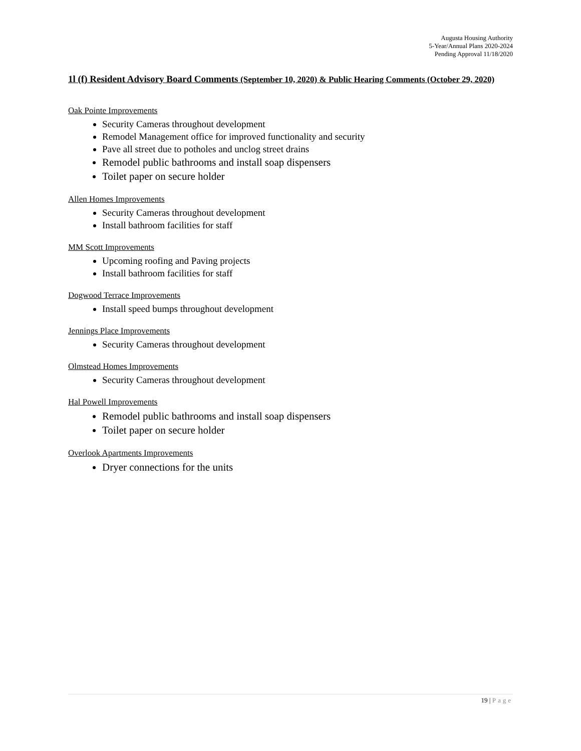Augusta Housing Authority
5-Year/Annual Plans 2020-2024
Pending Approval 11/18/2020
1l (f) Resident Advisory Board Comments (September 10, 2020) & Public Hearing Comments (October 29, 2020)
Oak Pointe Improvements
Security Cameras throughout development
Remodel Management office for improved functionality and security
Pave all street due to potholes and unclog street drains
Remodel public bathrooms and install soap dispensers
Toilet paper on secure holder
Allen Homes Improvements
Security Cameras throughout development
Install bathroom facilities for staff
MM Scott Improvements
Upcoming roofing and Paving projects
Install bathroom facilities for staff
Dogwood Terrace Improvements
Install speed bumps throughout development
Jennings Place Improvements
Security Cameras throughout development
Olmstead Homes Improvements
Security Cameras throughout development
Hal Powell Improvements
Remodel public bathrooms and install soap dispensers
Toilet paper on secure holder
Overlook Apartments Improvements
Dryer connections for the units
19 | Page